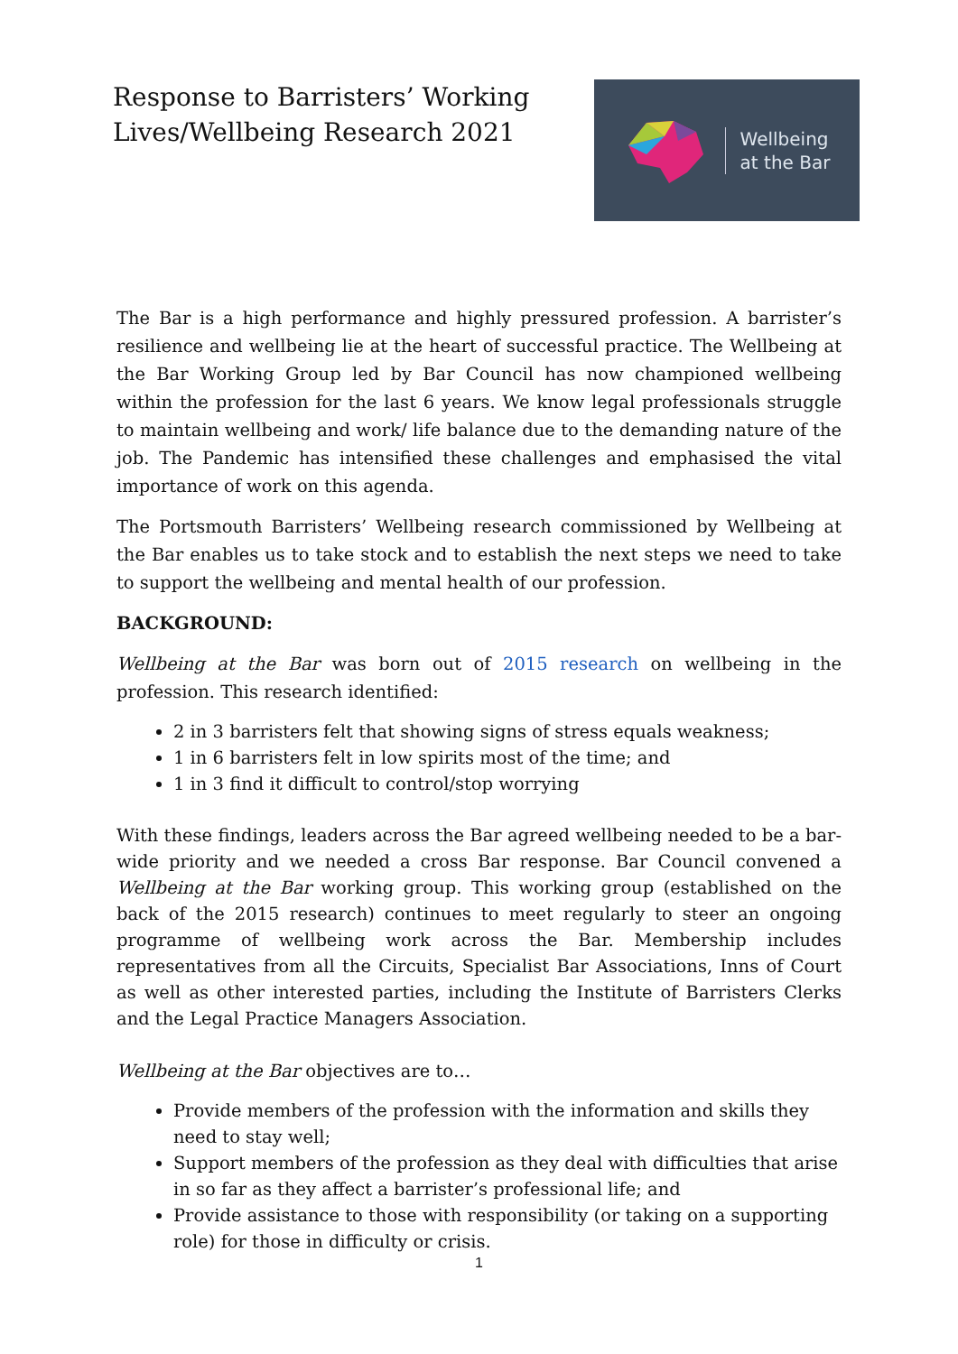Response to Barristers’ Working
Lives/Wellbeing Research 2021
Wellbeing
at the Bar
The Bar is a high performance and highly pressured profession. A barrister’s resilience and wellbeing lie at the heart of successful practice. The Wellbeing at the Bar Working Group led by Bar Council has now championed wellbeing within the profession for the last 6 years. We know legal professionals struggle to maintain wellbeing and work/ life balance due to the demanding nature of the job. The Pandemic has intensified these challenges and emphasised the vital importance of work on this agenda.
The Portsmouth Barristers’ Wellbeing research commissioned by Wellbeing at the Bar enables us to take stock and to establish the next steps we need to take to support the wellbeing and mental health of our profession.
BACKGROUND:
Wellbeing at the Bar was born out of 2015 research on wellbeing in the profession. This research identified:
2 in 3 barristers felt that showing signs of stress equals weakness;
1 in 6 barristers felt in low spirits most of the time; and
1 in 3 find it difficult to control/stop worrying
With these findings, leaders across the Bar agreed wellbeing needed to be a bar-wide priority and we needed a cross Bar response. Bar Council convened a Wellbeing at the Bar working group. This working group (established on the back of the 2015 research) continues to meet regularly to steer an ongoing programme of wellbeing work across the Bar. Membership includes representatives from all the Circuits, Specialist Bar Associations, Inns of Court as well as other interested parties, including the Institute of Barristers Clerks and the Legal Practice Managers Association.
Wellbeing at the Bar objectives are to…
Provide members of the profession with the information and skills they need to stay well;
Support members of the profession as they deal with difficulties that arise in so far as they affect a barrister’s professional life; and
Provide assistance to those with responsibility (or taking on a supporting role) for those in difficulty or crisis.
1